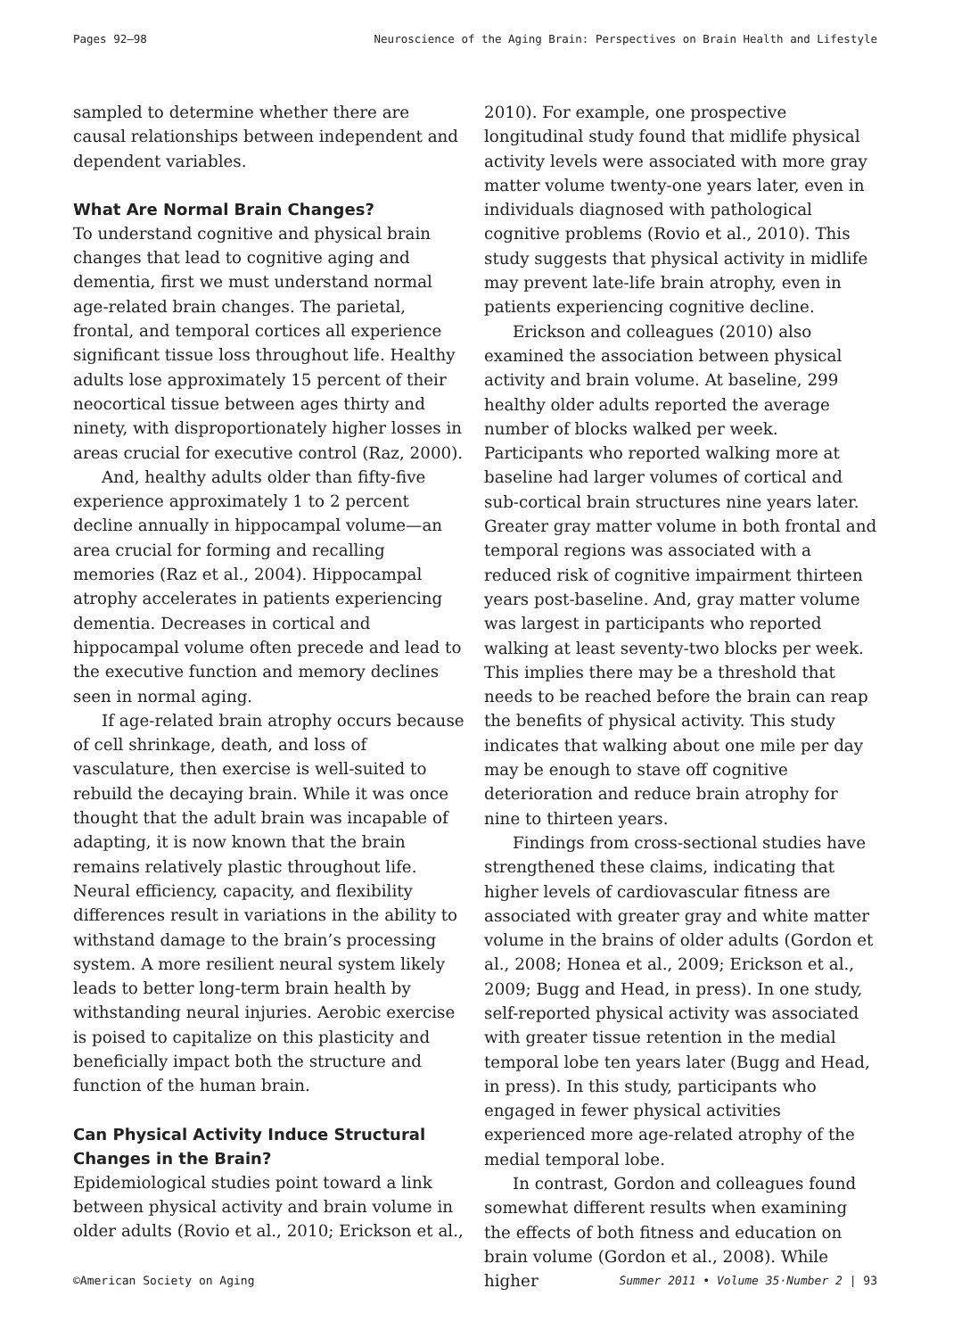Pages 92–98 Neuroscience of the Aging Brain: Perspectives on Brain Health and Lifestyle
sampled to determine whether there are causal relationships between independent and dependent variables.
What Are Normal Brain Changes?
To understand cognitive and physical brain changes that lead to cognitive aging and dementia, first we must understand normal age-related brain changes. The parietal, frontal, and temporal cortices all experience significant tissue loss throughout life. Healthy adults lose approximately 15 percent of their neocortical tissue between ages thirty and ninety, with disproportionately higher losses in areas crucial for executive control (Raz, 2000).
And, healthy adults older than fifty-five experience approximately 1 to 2 percent decline annually in hippocampal volume—an area crucial for forming and recalling memories (Raz et al., 2004). Hippocampal atrophy accelerates in patients experiencing dementia. Decreases in cortical and hippocampal volume often precede and lead to the executive function and memory declines seen in normal aging.
If age-related brain atrophy occurs because of cell shrinkage, death, and loss of vasculature, then exercise is well-suited to rebuild the decaying brain. While it was once thought that the adult brain was incapable of adapting, it is now known that the brain remains relatively plastic throughout life. Neural efficiency, capacity, and flexibility differences result in variations in the ability to withstand damage to the brain’s processing system. A more resilient neural system likely leads to better long-term brain health by withstanding neural injuries. Aerobic exercise is poised to capitalize on this plasticity and beneficially impact both the structure and function of the human brain.
Can Physical Activity Induce Structural Changes in the Brain?
Epidemiological studies point toward a link between physical activity and brain volume in older adults (Rovio et al., 2010; Erickson et al.,
2010). For example, one prospective longitudinal study found that midlife physical activity levels were associated with more gray matter volume twenty-one years later, even in individuals diagnosed with pathological cognitive problems (Rovio et al., 2010). This study suggests that physical activity in midlife may prevent late-life brain atrophy, even in patients experiencing cognitive decline.
Erickson and colleagues (2010) also examined the association between physical activity and brain volume. At baseline, 299 healthy older adults reported the average number of blocks walked per week. Participants who reported walking more at baseline had larger volumes of cortical and sub-cortical brain structures nine years later. Greater gray matter volume in both frontal and temporal regions was associated with a reduced risk of cognitive impairment thirteen years post-baseline. And, gray matter volume was largest in participants who reported walking at least seventy-two blocks per week. This implies there may be a threshold that needs to be reached before the brain can reap the benefits of physical activity. This study indicates that walking about one mile per day may be enough to stave off cognitive deterioration and reduce brain atrophy for nine to thirteen years.
Findings from cross-sectional studies have strengthened these claims, indicating that higher levels of cardiovascular fitness are associated with greater gray and white matter volume in the brains of older adults (Gordon et al., 2008; Honea et al., 2009; Erickson et al., 2009; Bugg and Head, in press). In one study, self-reported physical activity was associated with greater tissue retention in the medial temporal lobe ten years later (Bugg and Head, in press). In this study, participants who engaged in fewer physical activities experienced more age-related atrophy of the medial temporal lobe.
In contrast, Gordon and colleagues found somewhat different results when examining the effects of both fitness and education on brain volume (Gordon et al., 2008). While higher
©American Society on Aging Summer 2011 • Volume 35·Number 2 | 93